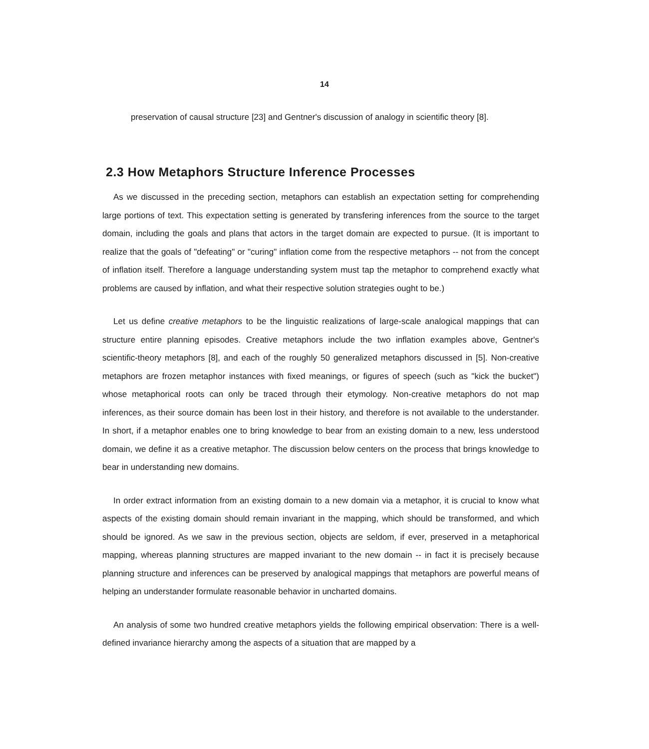14
preservation of causal structure [23] and Gentner's discussion of analogy in scientific theory [8].
2.3 How Metaphors Structure Inference Processes
As we discussed in the preceding section, metaphors can establish an expectation setting for comprehending large portions of text. This expectation setting is generated by transfering inferences from the source to the target domain, including the goals and plans that actors in the target domain are expected to pursue. (It is important to realize that the goals of "defeating" or "curing" inflation come from the respective metaphors -- not from the concept of inflation itself. Therefore a language understanding system must tap the metaphor to comprehend exactly what problems are caused by inflation, and what their respective solution strategies ought to be.)
Let us define creative metaphors to be the linguistic realizations of large-scale analogical mappings that can structure entire planning episodes. Creative metaphors include the two inflation examples above, Gentner's scientific-theory metaphors [8], and each of the roughly 50 generalized metaphors discussed in [5]. Non-creative metaphors are frozen metaphor instances with fixed meanings, or figures of speech (such as "kick the bucket") whose metaphorical roots can only be traced through their etymology. Non-creative metaphors do not map inferences, as their source domain has been lost in their history, and therefore is not available to the understander. In short, if a metaphor enables one to bring knowledge to bear from an existing domain to a new, less understood domain, we define it as a creative metaphor. The discussion below centers on the process that brings knowledge to bear in understanding new domains.
In order extract information from an existing domain to a new domain via a metaphor, it is crucial to know what aspects of the existing domain should remain invariant in the mapping, which should be transformed, and which should be ignored. As we saw in the previous section, objects are seldom, if ever, preserved in a metaphorical mapping, whereas planning structures are mapped invariant to the new domain -- in fact it is precisely because planning structure and inferences can be preserved by analogical mappings that metaphors are powerful means of helping an understander formulate reasonable behavior in uncharted domains.
An analysis of some two hundred creative metaphors yields the following empirical observation: There is a well-defined invariance hierarchy among the aspects of a situation that are mapped by a